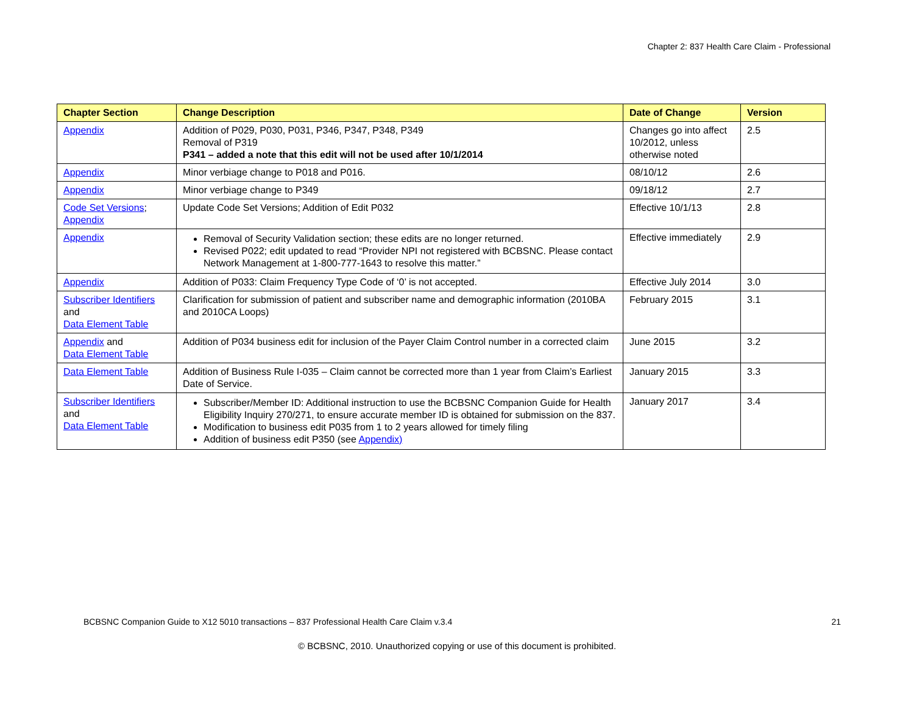Chapter 2: 837 Health Care Claim - Professional
| Chapter Section | Change Description | Date of Change | Version |
| --- | --- | --- | --- |
| Appendix | Addition of P029, P030, P031, P346, P347, P348, P349 Removal of P319 P341 – added a note that this edit will not be used after 10/1/2014 | Changes go into affect 10/2012, unless otherwise noted | 2.5 |
| Appendix | Minor verbiage change to P018 and P016. | 08/10/12 | 2.6 |
| Appendix | Minor verbiage change to P349 | 09/18/12 | 2.7 |
| Code Set Versions ; Appendix | Update Code Set Versions; Addition of Edit P032 | Effective 10/1/13 | 2.8 |
| Appendix | Removal of Security Validation section; these edits are no longer returned. Revised P022; edit updated to read “Provider NPI not registered with BCBSNC. Please contact Network Management at 1-800-777-1643 to resolve this matter.” | Effective immediately | 2.9 |
| Appendix | Addition of P033: Claim Frequency Type Code of ‘0’ is not accepted. | Effective July 2014 | 3.0 |
| Subscriber Identifiers and Data Element Table | Clarification for submission of patient and subscriber name and demographic information (2010BA and 2010CA Loops) | February 2015 | 3.1 |
| Appendix and Data Element Table | Addition of P034 business edit for inclusion of the Payer Claim Control number in a corrected claim | June 2015 | 3.2 |
| Data Element Table | Addition of Business Rule I-035 – Claim cannot be corrected more than 1 year from Claim’s Earliest Date of Service. | January 2015 | 3.3 |
| Subscriber Identifiers and Data Element Table | Subscriber/Member ID: Additional instruction to use the BCBSNC Companion Guide for Health Eligibility Inquiry 270/271, to ensure accurate member ID is obtained for submission on the 837. Modification to business edit P035 from 1 to 2 years allowed for timely filing Addition of business edit P350 (see Appendix) | January 2017 | 3.4 |
BCBSNC Companion Guide to X12 5010 transactions – 837 Professional Health Care Claim v.3.4 21
© BCBSNC, 2010. Unauthorized copying or use of this document is prohibited.